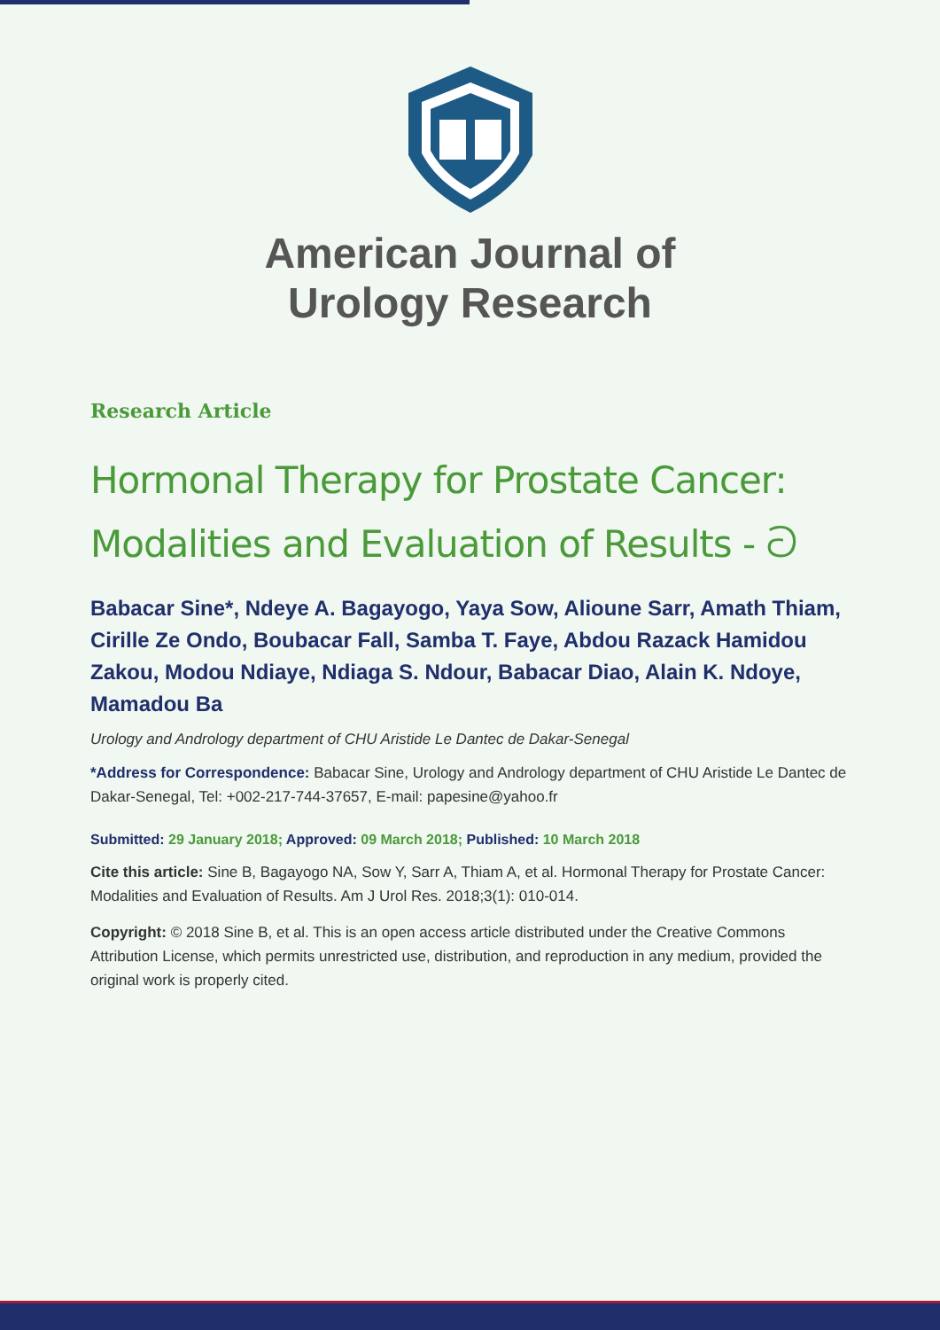American Journal of
Urology Research
Research Article
Hormonal Therapy for Prostate Cancer: Modalities and Evaluation of Results - ට
Babacar Sine*, Ndeye A. Bagayogo, Yaya Sow, Alioune Sarr, Amath Thiam, Cirille Ze Ondo, Boubacar Fall, Samba T. Faye, Abdou Razack Hamidou Zakou, Modou Ndiaye, Ndiaga S. Ndour, Babacar Diao, Alain K. Ndoye, Mamadou Ba
Urology and Andrology department of CHU Aristide Le Dantec de Dakar-Senegal
*Address for Correspondence: Babacar Sine, Urology and Andrology department of CHU Aristide Le Dantec de Dakar-Senegal, Tel: +002-217-744-37657, E-mail: papesine@yahoo.fr
Submitted: 29 January 2018; Approved: 09 March 2018; Published: 10 March 2018
Cite this article: Sine B, Bagayogo NA, Sow Y, Sarr A, Thiam A, et al. Hormonal Therapy for Prostate Cancer: Modalities and Evaluation of Results. Am J Urol Res. 2018;3(1): 010-014.
Copyright: © 2018 Sine B, et al. This is an open access article distributed under the Creative Commons Attribution License, which permits unrestricted use, distribution, and reproduction in any medium, provided the original work is properly cited.